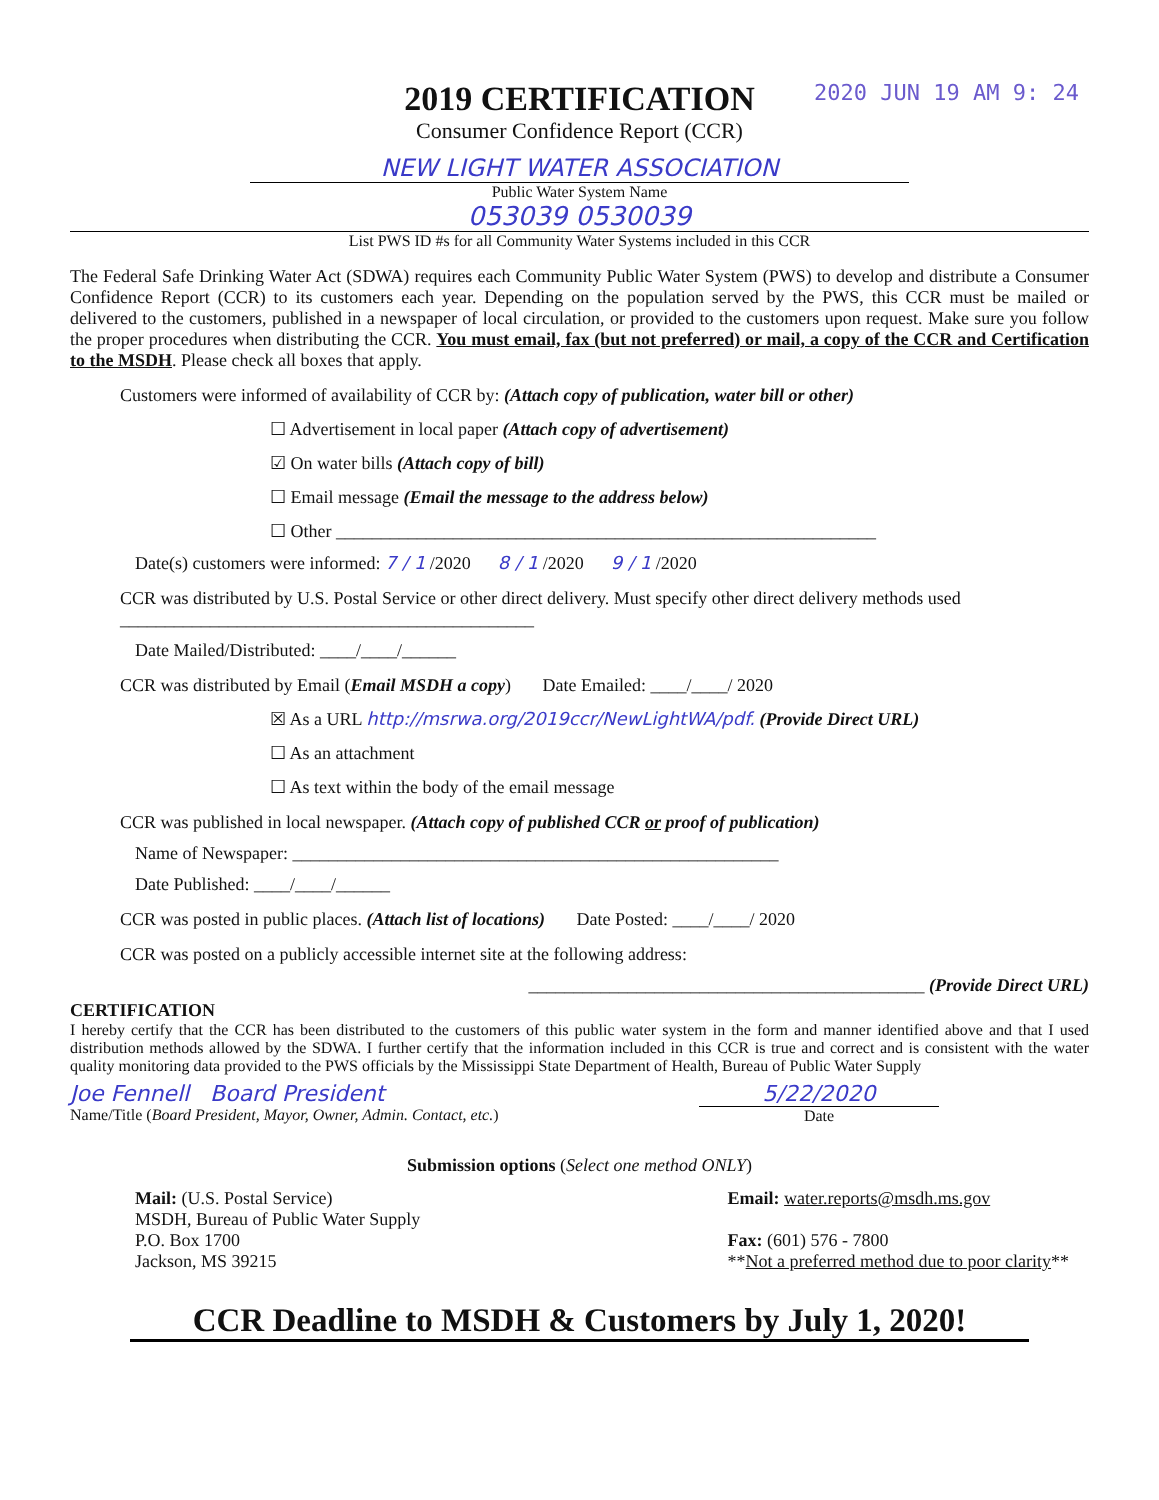2020 JUN 19 AM 9: 24
2019 CERTIFICATION
Consumer Confidence Report (CCR)
NEW LIGHT WATER ASSOCIATION
Public Water System Name
053039 0530039
List PWS ID #s for all Community Water Systems included in this CCR
The Federal Safe Drinking Water Act (SDWA) requires each Community Public Water System (PWS) to develop and distribute a Consumer Confidence Report (CCR) to its customers each year. Depending on the population served by the PWS, this CCR must be mailed or delivered to the customers, published in a newspaper of local circulation, or provided to the customers upon request. Make sure you follow the proper procedures when distributing the CCR. You must email, fax (but not preferred) or mail, a copy of the CCR and Certification to the MSDH. Please check all boxes that apply.
Customers were informed of availability of CCR by: (Attach copy of publication, water bill or other)
☐ Advertisement in local paper (Attach copy of advertisement)
☑ On water bills (Attach copy of bill)
☐ Email message (Email the message to the address below)
☐ Other ____________________________________________________________
Date(s) customers were informed: 7 / 1 /2020 8 / 1 /2020 9 / 1 /2020
CCR was distributed by U.S. Postal Service or other direct delivery. Must specify other direct delivery methods used ______________________________________________
Date Mailed/Distributed: ____/____/______
CCR was distributed by Email (Email MSDH a copy) Date Emailed: ____/____/ 2020
☒ As a URL http://msrwa.org/2019ccr/NewLightWA/pdf. (Provide Direct URL)
☐ As an attachment
☐ As text within the body of the email message
CCR was published in local newspaper. (Attach copy of published CCR or proof of publication)
Name of Newspaper: ______________________________________________________
Date Published: ____/____/______
CCR was posted in public places. (Attach list of locations) Date Posted: ____/____/ 2020
CCR was posted on a publicly accessible internet site at the following address:
____________________________________________ (Provide Direct URL)
CERTIFICATION
I hereby certify that the CCR has been distributed to the customers of this public water system in the form and manner identified above and that I used distribution methods allowed by the SDWA. I further certify that the information included in this CCR is true and correct and is consistent with the water quality monitoring data provided to the PWS officials by the Mississippi State Department of Health, Bureau of Public Water Supply
Joe Fennell Board President
Name/Title (Board President, Mayor, Owner, Admin. Contact, etc.)
5/22/2020
Date
Submission options (Select one method ONLY)
Mail: (U.S. Postal Service)
MSDH, Bureau of Public Water Supply
P.O. Box 1700
Jackson, MS 39215
Email: water.reports@msdh.ms.gov
Fax: (601) 576 - 7800
**Not a preferred method due to poor clarity**
CCR Deadline to MSDH & Customers by July 1, 2020!